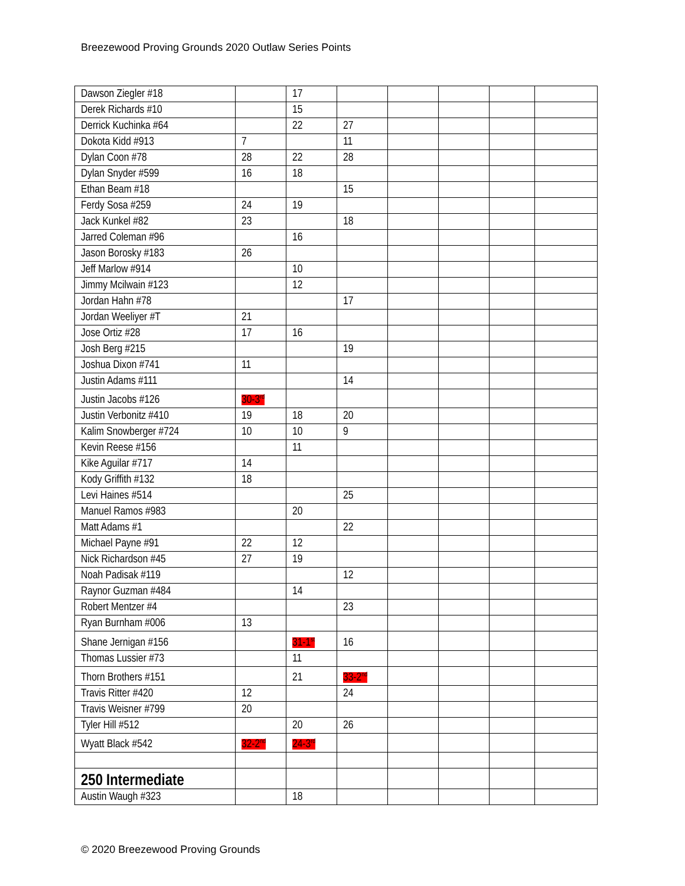Breezewood Proving Grounds 2020 Outlaw Series Points
| Dawson Ziegler #18 | | 17 | | | | | |
| Derek Richards #10 | | 15 | | | | | |
| Derrick Kuchinka #64 | | 22 | 27 | | | | |
| Dokota Kidd #913 | 7 | | 11 | | | | |
| Dylan Coon #78 | 28 | 22 | 28 | | | | |
| Dylan Snyder #599 | 16 | 18 | | | | | |
| Ethan Beam #18 | | | 15 | | | | |
| Ferdy Sosa #259 | 24 | 19 | | | | | |
| Jack Kunkel #82 | 23 | | 18 | | | | |
| Jarred Coleman #96 | | 16 | | | | | |
| Jason Borosky #183 | 26 | | | | | | |
| Jeff Marlow #914 | | 10 | | | | | |
| Jimmy Mcilwain #123 | | 12 | | | | | |
| Jordan Hahn #78 | | | 17 | | | | |
| Jordan Weeliyer #T | 21 | | | | | | |
| Jose Ortiz #28 | 17 | 16 | | | | | |
| Josh Berg #215 | | | 19 | | | | |
| Joshua Dixon #741 | 11 | | | | | | |
| Justin Adams #111 | | | 14 | | | | |
| Justin Jacobs #126 | 30-3<sup>rd</sup> | | | | | | |
| Justin Verbonitz #410 | 19 | 18 | 20 | | | | |
| Kalim Snowberger #724 | 10 | 10 | 9 | | | | |
| Kevin Reese #156 | | 11 | | | | | |
| Kike Aguilar #717 | 14 | | | | | | |
| Kody Griffith #132 | 18 | | | | | | |
| Levi Haines #514 | | | 25 | | | | |
| Manuel Ramos #983 | | 20 | | | | | |
| Matt Adams #1 | | | 22 | | | | |
| Michael Payne #91 | 22 | 12 | | | | | |
| Nick Richardson #45 | 27 | 19 | | | | | |
| Noah Padisak #119 | | | 12 | | | | |
| Raynor Guzman #484 | | 14 | | | | | |
| Robert Mentzer #4 | | | 23 | | | | |
| Ryan Burnham #006 | 13 | | | | | | |
| Shane Jernigan #156 | | 31-1<sup>st</sup> | 16 | | | | |
| Thomas Lussier #73 | | 11 | | | | | |
| Thorn Brothers #151 | | 21 | 33-2<sup>nd</sup> | | | | |
| Travis Ritter #420 | 12 | | 24 | | | | |
| Travis Weisner #799 | 20 | | | | | | |
| Tyler Hill #512 | | 20 | 26 | | | | |
| Wyatt Black #542 | 32-2<sup>nd</sup> | 24-3<sup>rd</sup> | | | | | |
| 250 Intermediate | | | | | | | |
| Austin Waugh #323 | | 18 | | | | | |
© 2020 Breezewood Proving Grounds